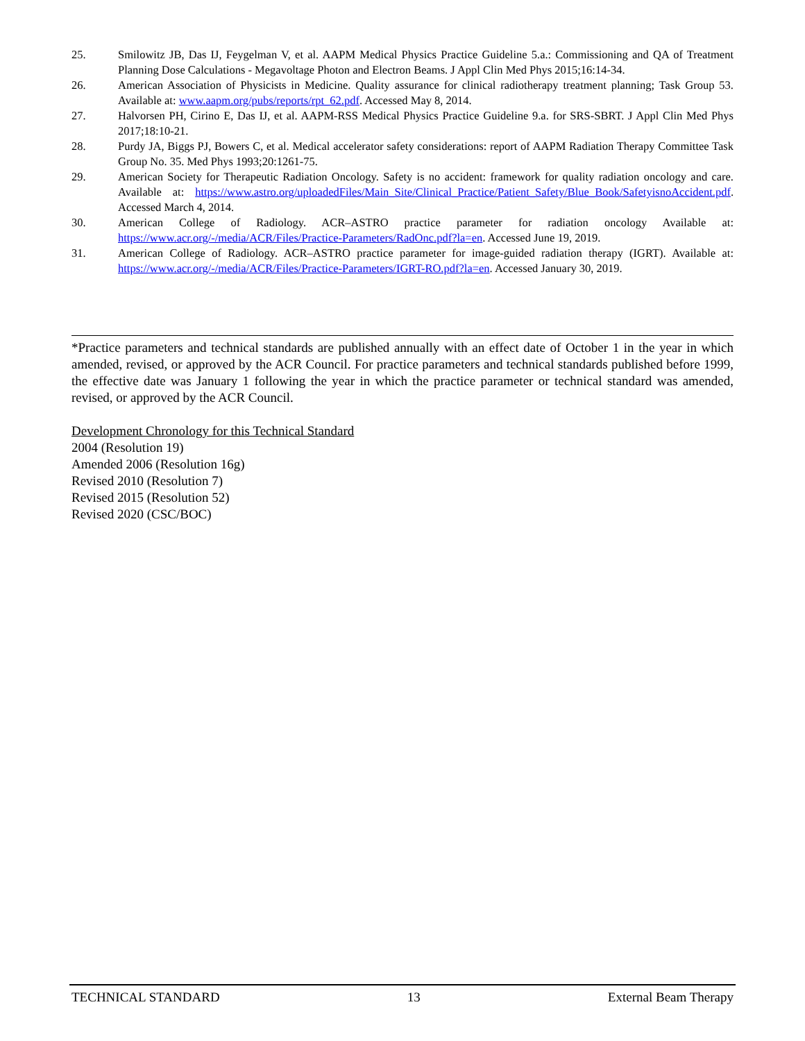25. Smilowitz JB, Das IJ, Feygelman V, et al. AAPM Medical Physics Practice Guideline 5.a.: Commissioning and QA of Treatment Planning Dose Calculations - Megavoltage Photon and Electron Beams. J Appl Clin Med Phys 2015;16:14-34.
26. American Association of Physicists in Medicine. Quality assurance for clinical radiotherapy treatment planning; Task Group 53. Available at: www.aapm.org/pubs/reports/rpt_62.pdf. Accessed May 8, 2014.
27. Halvorsen PH, Cirino E, Das IJ, et al. AAPM-RSS Medical Physics Practice Guideline 9.a. for SRS-SBRT. J Appl Clin Med Phys 2017;18:10-21.
28. Purdy JA, Biggs PJ, Bowers C, et al. Medical accelerator safety considerations: report of AAPM Radiation Therapy Committee Task Group No. 35. Med Phys 1993;20:1261-75.
29. American Society for Therapeutic Radiation Oncology. Safety is no accident: framework for quality radiation oncology and care. Available at: https://www.astro.org/uploadedFiles/Main_Site/Clinical_Practice/Patient_Safety/Blue_Book/SafetyisnoAccident.pdf. Accessed March 4, 2014.
30. American College of Radiology. ACR–ASTRO practice parameter for radiation oncology Available at: https://www.acr.org/-/media/ACR/Files/Practice-Parameters/RadOnc.pdf?la=en. Accessed June 19, 2019.
31. American College of Radiology. ACR–ASTRO practice parameter for image-guided radiation therapy (IGRT). Available at: https://www.acr.org/-/media/ACR/Files/Practice-Parameters/IGRT-RO.pdf?la=en. Accessed January 30, 2019.
*Practice parameters and technical standards are published annually with an effect date of October 1 in the year in which amended, revised, or approved by the ACR Council. For practice parameters and technical standards published before 1999, the effective date was January 1 following the year in which the practice parameter or technical standard was amended, revised, or approved by the ACR Council.
Development Chronology for this Technical Standard
2004 (Resolution 19)
Amended 2006 (Resolution 16g)
Revised 2010 (Resolution 7)
Revised 2015 (Resolution 52)
Revised 2020 (CSC/BOC)
TECHNICAL STANDARD 13 External Beam Therapy